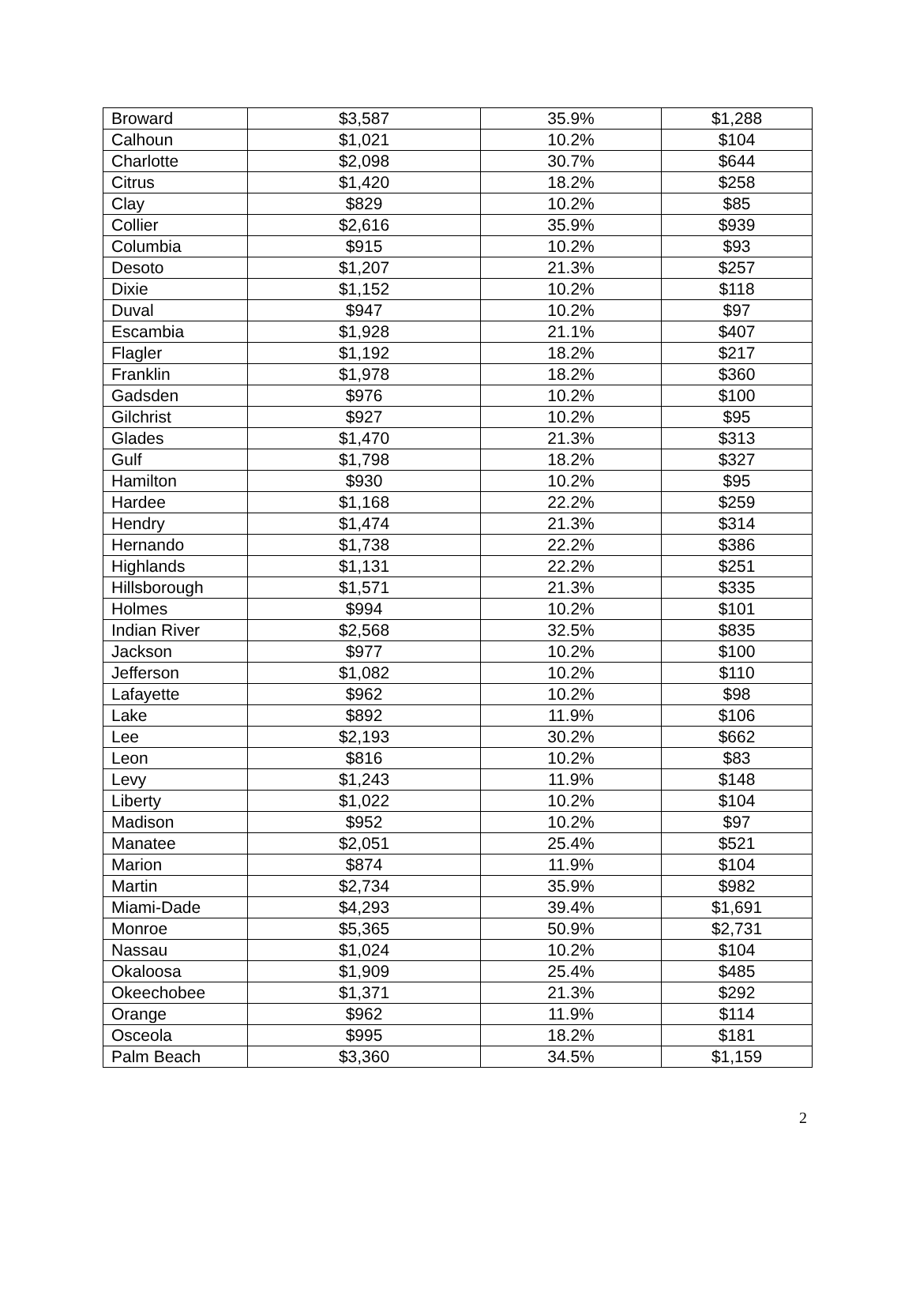| Broward | $3,587 | 35.9% | $1,288 |
| Calhoun | $1,021 | 10.2% | $104 |
| Charlotte | $2,098 | 30.7% | $644 |
| Citrus | $1,420 | 18.2% | $258 |
| Clay | $829 | 10.2% | $85 |
| Collier | $2,616 | 35.9% | $939 |
| Columbia | $915 | 10.2% | $93 |
| Desoto | $1,207 | 21.3% | $257 |
| Dixie | $1,152 | 10.2% | $118 |
| Duval | $947 | 10.2% | $97 |
| Escambia | $1,928 | 21.1% | $407 |
| Flagler | $1,192 | 18.2% | $217 |
| Franklin | $1,978 | 18.2% | $360 |
| Gadsden | $976 | 10.2% | $100 |
| Gilchrist | $927 | 10.2% | $95 |
| Glades | $1,470 | 21.3% | $313 |
| Gulf | $1,798 | 18.2% | $327 |
| Hamilton | $930 | 10.2% | $95 |
| Hardee | $1,168 | 22.2% | $259 |
| Hendry | $1,474 | 21.3% | $314 |
| Hernando | $1,738 | 22.2% | $386 |
| Highlands | $1,131 | 22.2% | $251 |
| Hillsborough | $1,571 | 21.3% | $335 |
| Holmes | $994 | 10.2% | $101 |
| Indian River | $2,568 | 32.5% | $835 |
| Jackson | $977 | 10.2% | $100 |
| Jefferson | $1,082 | 10.2% | $110 |
| Lafayette | $962 | 10.2% | $98 |
| Lake | $892 | 11.9% | $106 |
| Lee | $2,193 | 30.2% | $662 |
| Leon | $816 | 10.2% | $83 |
| Levy | $1,243 | 11.9% | $148 |
| Liberty | $1,022 | 10.2% | $104 |
| Madison | $952 | 10.2% | $97 |
| Manatee | $2,051 | 25.4% | $521 |
| Marion | $874 | 11.9% | $104 |
| Martin | $2,734 | 35.9% | $982 |
| Miami-Dade | $4,293 | 39.4% | $1,691 |
| Monroe | $5,365 | 50.9% | $2,731 |
| Nassau | $1,024 | 10.2% | $104 |
| Okaloosa | $1,909 | 25.4% | $485 |
| Okeechobee | $1,371 | 21.3% | $292 |
| Orange | $962 | 11.9% | $114 |
| Osceola | $995 | 18.2% | $181 |
| Palm Beach | $3,360 | 34.5% | $1,159 |
2